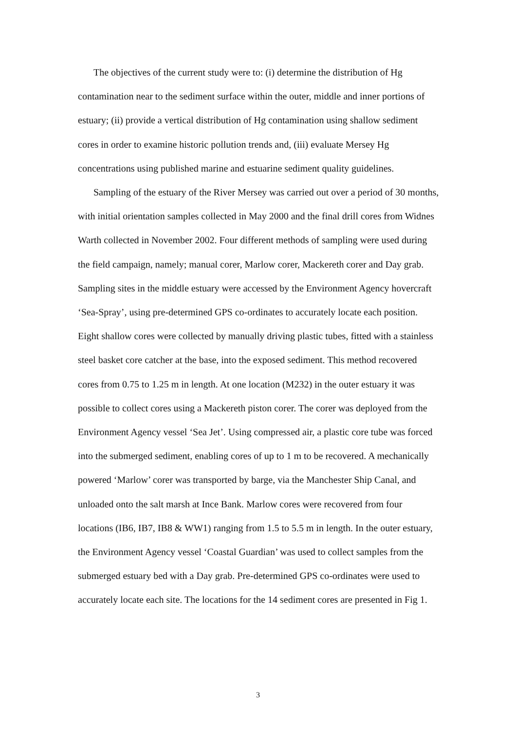The objectives of the current study were to: (i) determine the distribution of Hg contamination near to the sediment surface within the outer, middle and inner portions of estuary; (ii) provide a vertical distribution of Hg contamination using shallow sediment cores in order to examine historic pollution trends and, (iii) evaluate Mersey Hg concentrations using published marine and estuarine sediment quality guidelines.
Sampling of the estuary of the River Mersey was carried out over a period of 30 months, with initial orientation samples collected in May 2000 and the final drill cores from Widnes Warth collected in November 2002. Four different methods of sampling were used during the field campaign, namely; manual corer, Marlow corer, Mackereth corer and Day grab. Sampling sites in the middle estuary were accessed by the Environment Agency hovercraft ‘Sea-Spray’, using pre-determined GPS co-ordinates to accurately locate each position. Eight shallow cores were collected by manually driving plastic tubes, fitted with a stainless steel basket core catcher at the base, into the exposed sediment. This method recovered cores from 0.75 to 1.25 m in length. At one location (M232) in the outer estuary it was possible to collect cores using a Mackereth piston corer. The corer was deployed from the Environment Agency vessel ‘Sea Jet’. Using compressed air, a plastic core tube was forced into the submerged sediment, enabling cores of up to 1 m to be recovered. A mechanically powered ‘Marlow’ corer was transported by barge, via the Manchester Ship Canal, and unloaded onto the salt marsh at Ince Bank. Marlow cores were recovered from four locations (IB6, IB7, IB8 & WW1) ranging from 1.5 to 5.5 m in length. In the outer estuary, the Environment Agency vessel ‘Coastal Guardian’ was used to collect samples from the submerged estuary bed with a Day grab. Pre-determined GPS co-ordinates were used to accurately locate each site. The locations for the 14 sediment cores are presented in Fig 1.
3